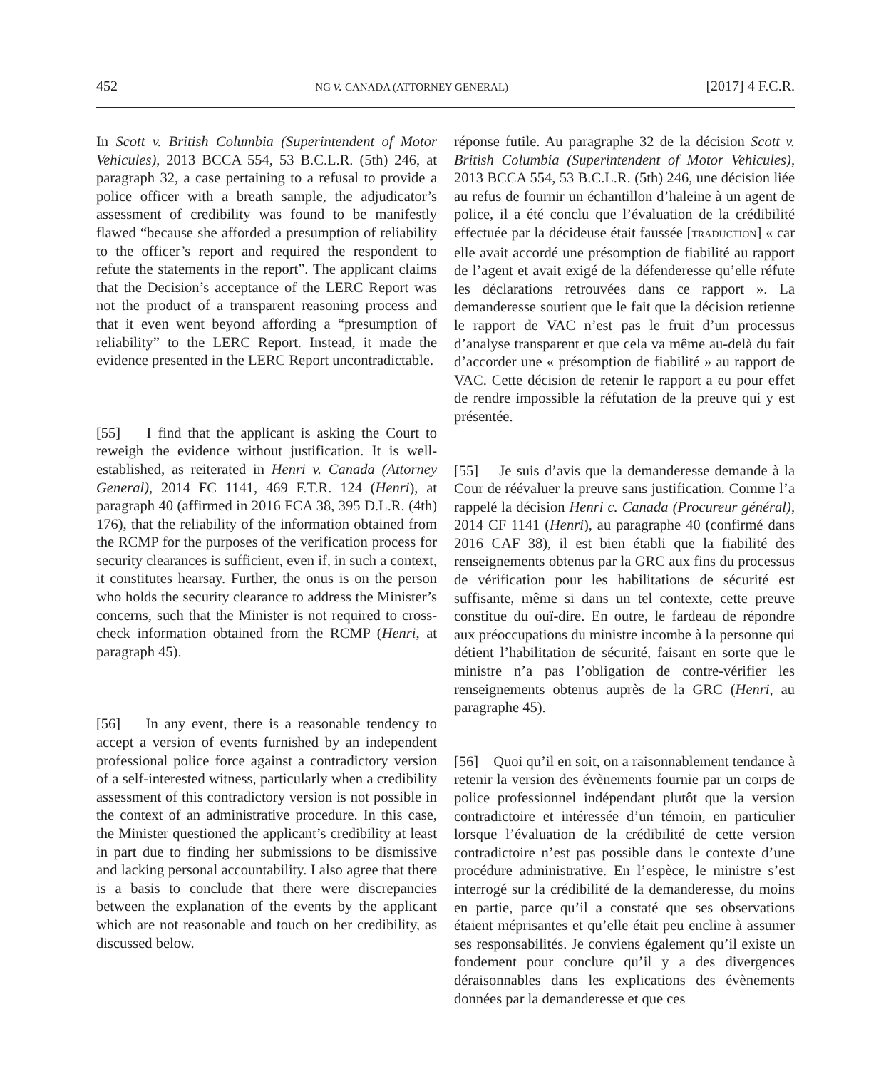452 NG v. CANADA (ATTORNEY GENERAL) [2017] 4 F.C.R.
In Scott v. British Columbia (Superintendent of Motor Vehicules), 2013 BCCA 554, 53 B.C.L.R. (5th) 246, at paragraph 32, a case pertaining to a refusal to provide a police officer with a breath sample, the adjudicator’s assessment of credibility was found to be manifestly flawed “because she afforded a presumption of reliability to the officer’s report and required the respondent to refute the statements in the report”. The applicant claims that the Decision’s acceptance of the LERC Report was not the product of a transparent reasoning process and that it even went beyond affording a “presumption of reliability” to the LERC Report. Instead, it made the evidence presented in the LERC Report uncontradictable.
[55] I find that the applicant is asking the Court to reweigh the evidence without justification. It is well-established, as reiterated in Henri v. Canada (Attorney General), 2014 FC 1141, 469 F.T.R. 124 (Henri), at paragraph 40 (affirmed in 2016 FCA 38, 395 D.L.R. (4th) 176), that the reliability of the information obtained from the RCMP for the purposes of the verification process for security clearances is sufficient, even if, in such a context, it constitutes hearsay. Further, the onus is on the person who holds the security clearance to address the Minister’s concerns, such that the Minister is not required to cross-check information obtained from the RCMP (Henri, at paragraph 45).
[56] In any event, there is a reasonable tendency to accept a version of events furnished by an independent professional police force against a contradictory version of a self-interested witness, particularly when a credibility assessment of this contradictory version is not possible in the context of an administrative procedure. In this case, the Minister questioned the applicant’s credibility at least in part due to finding her submissions to be dismissive and lacking personal accountability. I also agree that there is a basis to conclude that there were discrepancies between the explanation of the events by the applicant which are not reasonable and touch on her credibility, as discussed below.
réponse futile. Au paragraphe 32 de la décision Scott v. British Columbia (Superintendent of Motor Vehicules), 2013 BCCA 554, 53 B.C.L.R. (5th) 246, une décision liée au refus de fournir un échantillon d’haleine à un agent de police, il a été conclu que l’évaluation de la crédibilité effectuée par la décideuse était faussée [TRADUCTION] « car elle avait accordé une présomption de fiabilité au rapport de l’agent et avait exigé de la défenderesse qu’elle réfute les déclarations retrouvées dans ce rapport ». La demanderesse soutient que le fait que la décision retienne le rapport de VAC n’est pas le fruit d’un processus d’analyse transparent et que cela va même au-delà du fait d’accorder une « présomption de fiabilité » au rapport de VAC. Cette décision de retenir le rapport a eu pour effet de rendre impossible la réfutation de la preuve qui y est présentée.
[55] Je suis d’avis que la demanderesse demande à la Cour de réévaluer la preuve sans justification. Comme l’a rappelé la décision Henri c. Canada (Procureur général), 2014 CF 1141 (Henri), au paragraphe 40 (confirmé dans 2016 CAF 38), il est bien établi que la fiabilité des renseignements obtenus par la GRC aux fins du processus de vérification pour les habilitations de sécurité est suffisante, même si dans un tel contexte, cette preuve constitue du ouï-dire. En outre, le fardeau de répondre aux préoccupations du ministre incombe à la personne qui détient l’habilitation de sécurité, faisant en sorte que le ministre n’a pas l’obligation de contre-vérifier les renseignements obtenus auprès de la GRC (Henri, au paragraphe 45).
[56] Quoi qu’il en soit, on a raisonnablement tendance à retenir la version des évènements fournie par un corps de police professionnel indépendant plutôt que la version contradictoire et intéressée d’un témoin, en particulier lorsque l’évaluation de la crédibilité de cette version contradictoire n’est pas possible dans le contexte d’une procédure administrative. En l’espèce, le ministre s’est interrogé sur la crédibilité de la demanderesse, du moins en partie, parce qu’il a constaté que ses observations étaient méprisantes et qu’elle était peu encline à assumer ses responsabilités. Je conviens également qu’il existe un fondement pour conclure qu’il y a des divergences déraisonnables dans les explications des évènements données par la demanderesse et que ces